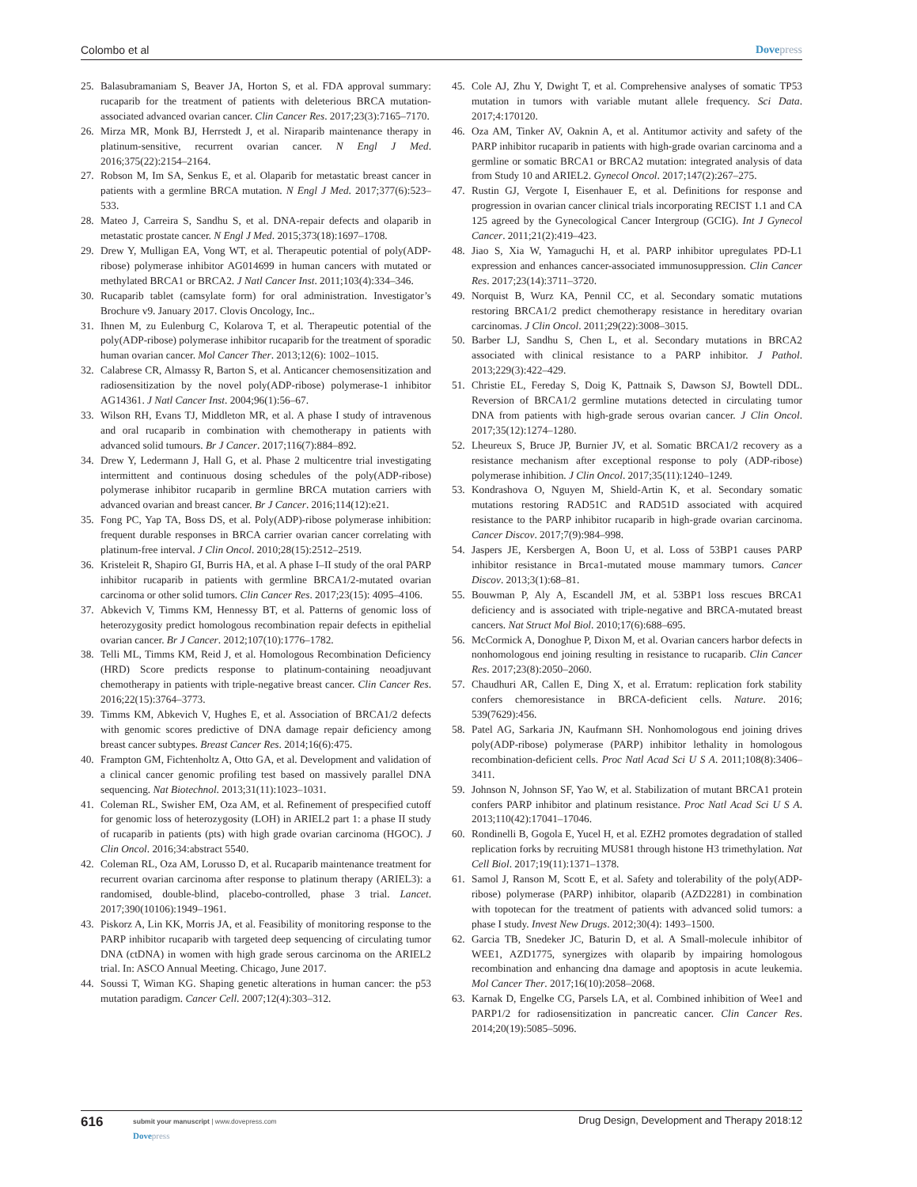Colombo et al Dovepress
25. Balasubramaniam S, Beaver JA, Horton S, et al. FDA approval summary: rucaparib for the treatment of patients with deleterious BRCA mutation-associated advanced ovarian cancer. Clin Cancer Res. 2017;23(3):7165–7170.
26. Mirza MR, Monk BJ, Herrstedt J, et al. Niraparib maintenance therapy in platinum-sensitive, recurrent ovarian cancer. N Engl J Med. 2016;375(22):2154–2164.
27. Robson M, Im SA, Senkus E, et al. Olaparib for metastatic breast cancer in patients with a germline BRCA mutation. N Engl J Med. 2017;377(6):523–533.
28. Mateo J, Carreira S, Sandhu S, et al. DNA-repair defects and olaparib in metastatic prostate cancer. N Engl J Med. 2015;373(18):1697–1708.
29. Drew Y, Mulligan EA, Vong WT, et al. Therapeutic potential of poly(ADP-ribose) polymerase inhibitor AG014699 in human cancers with mutated or methylated BRCA1 or BRCA2. J Natl Cancer Inst. 2011;103(4):334–346.
30. Rucaparib tablet (camsylate form) for oral administration. Investigator’s Brochure v9. January 2017. Clovis Oncology, Inc..
31. Ihnen M, zu Eulenburg C, Kolarova T, et al. Therapeutic potential of the poly(ADP-ribose) polymerase inhibitor rucaparib for the treatment of sporadic human ovarian cancer. Mol Cancer Ther. 2013;12(6): 1002–1015.
32. Calabrese CR, Almassy R, Barton S, et al. Anticancer chemosensitization and radiosensitization by the novel poly(ADP-ribose) polymerase-1 inhibitor AG14361. J Natl Cancer Inst. 2004;96(1):56–67.
33. Wilson RH, Evans TJ, Middleton MR, et al. A phase I study of intravenous and oral rucaparib in combination with chemotherapy in patients with advanced solid tumours. Br J Cancer. 2017;116(7):884–892.
34. Drew Y, Ledermann J, Hall G, et al. Phase 2 multicentre trial investigating intermittent and continuous dosing schedules of the poly(ADP-ribose) polymerase inhibitor rucaparib in germline BRCA mutation carriers with advanced ovarian and breast cancer. Br J Cancer. 2016;114(12):e21.
35. Fong PC, Yap TA, Boss DS, et al. Poly(ADP)-ribose polymerase inhibition: frequent durable responses in BRCA carrier ovarian cancer correlating with platinum-free interval. J Clin Oncol. 2010;28(15):2512–2519.
36. Kristeleit R, Shapiro GI, Burris HA, et al. A phase I–II study of the oral PARP inhibitor rucaparib in patients with germline BRCA1/2-mutated ovarian carcinoma or other solid tumors. Clin Cancer Res. 2017;23(15): 4095–4106.
37. Abkevich V, Timms KM, Hennessy BT, et al. Patterns of genomic loss of heterozygosity predict homologous recombination repair defects in epithelial ovarian cancer. Br J Cancer. 2012;107(10):1776–1782.
38. Telli ML, Timms KM, Reid J, et al. Homologous Recombination Deficiency (HRD) Score predicts response to platinum-containing neoadjuvant chemotherapy in patients with triple-negative breast cancer. Clin Cancer Res. 2016;22(15):3764–3773.
39. Timms KM, Abkevich V, Hughes E, et al. Association of BRCA1/2 defects with genomic scores predictive of DNA damage repair deficiency among breast cancer subtypes. Breast Cancer Res. 2014;16(6):475.
40. Frampton GM, Fichtenholtz A, Otto GA, et al. Development and validation of a clinical cancer genomic profiling test based on massively parallel DNA sequencing. Nat Biotechnol. 2013;31(11):1023–1031.
41. Coleman RL, Swisher EM, Oza AM, et al. Refinement of prespecified cutoff for genomic loss of heterozygosity (LOH) in ARIEL2 part 1: a phase II study of rucaparib in patients (pts) with high grade ovarian carcinoma (HGOC). J Clin Oncol. 2016;34:abstract 5540.
42. Coleman RL, Oza AM, Lorusso D, et al. Rucaparib maintenance treatment for recurrent ovarian carcinoma after response to platinum therapy (ARIEL3): a randomised, double-blind, placebo-controlled, phase 3 trial. Lancet. 2017;390(10106):1949–1961.
43. Piskorz A, Lin KK, Morris JA, et al. Feasibility of monitoring response to the PARP inhibitor rucaparib with targeted deep sequencing of circulating tumor DNA (ctDNA) in women with high grade serous carcinoma on the ARIEL2 trial. In: ASCO Annual Meeting. Chicago, June 2017.
44. Soussi T, Wiman KG. Shaping genetic alterations in human cancer: the p53 mutation paradigm. Cancer Cell. 2007;12(4):303–312.
45. Cole AJ, Zhu Y, Dwight T, et al. Comprehensive analyses of somatic TP53 mutation in tumors with variable mutant allele frequency. Sci Data. 2017;4:170120.
46. Oza AM, Tinker AV, Oaknin A, et al. Antitumor activity and safety of the PARP inhibitor rucaparib in patients with high-grade ovarian carcinoma and a germline or somatic BRCA1 or BRCA2 mutation: integrated analysis of data from Study 10 and ARIEL2. Gynecol Oncol. 2017;147(2):267–275.
47. Rustin GJ, Vergote I, Eisenhauer E, et al. Definitions for response and progression in ovarian cancer clinical trials incorporating RECIST 1.1 and CA 125 agreed by the Gynecological Cancer Intergroup (GCIG). Int J Gynecol Cancer. 2011;21(2):419–423.
48. Jiao S, Xia W, Yamaguchi H, et al. PARP inhibitor upregulates PD-L1 expression and enhances cancer-associated immunosuppression. Clin Cancer Res. 2017;23(14):3711–3720.
49. Norquist B, Wurz KA, Pennil CC, et al. Secondary somatic mutations restoring BRCA1/2 predict chemotherapy resistance in hereditary ovarian carcinomas. J Clin Oncol. 2011;29(22):3008–3015.
50. Barber LJ, Sandhu S, Chen L, et al. Secondary mutations in BRCA2 associated with clinical resistance to a PARP inhibitor. J Pathol. 2013;229(3):422–429.
51. Christie EL, Fereday S, Doig K, Pattnaik S, Dawson SJ, Bowtell DDL. Reversion of BRCA1/2 germline mutations detected in circulating tumor DNA from patients with high-grade serous ovarian cancer. J Clin Oncol. 2017;35(12):1274–1280.
52. Lheureux S, Bruce JP, Burnier JV, et al. Somatic BRCA1/2 recovery as a resistance mechanism after exceptional response to poly (ADP-ribose) polymerase inhibition. J Clin Oncol. 2017;35(11):1240–1249.
53. Kondrashova O, Nguyen M, Shield-Artin K, et al. Secondary somatic mutations restoring RAD51C and RAD51D associated with acquired resistance to the PARP inhibitor rucaparib in high-grade ovarian carcinoma. Cancer Discov. 2017;7(9):984–998.
54. Jaspers JE, Kersbergen A, Boon U, et al. Loss of 53BP1 causes PARP inhibitor resistance in Brca1-mutated mouse mammary tumors. Cancer Discov. 2013;3(1):68–81.
55. Bouwman P, Aly A, Escandell JM, et al. 53BP1 loss rescues BRCA1 deficiency and is associated with triple-negative and BRCA-mutated breast cancers. Nat Struct Mol Biol. 2010;17(6):688–695.
56. McCormick A, Donoghue P, Dixon M, et al. Ovarian cancers harbor defects in nonhomologous end joining resulting in resistance to rucaparib. Clin Cancer Res. 2017;23(8):2050–2060.
57. Chaudhuri AR, Callen E, Ding X, et al. Erratum: replication fork stability confers chemoresistance in BRCA-deficient cells. Nature. 2016; 539(7629):456.
58. Patel AG, Sarkaria JN, Kaufmann SH. Nonhomologous end joining drives poly(ADP-ribose) polymerase (PARP) inhibitor lethality in homologous recombination-deficient cells. Proc Natl Acad Sci U S A. 2011;108(8):3406–3411.
59. Johnson N, Johnson SF, Yao W, et al. Stabilization of mutant BRCA1 protein confers PARP inhibitor and platinum resistance. Proc Natl Acad Sci U S A. 2013;110(42):17041–17046.
60. Rondinelli B, Gogola E, Yucel H, et al. EZH2 promotes degradation of stalled replication forks by recruiting MUS81 through histone H3 trimethylation. Nat Cell Biol. 2017;19(11):1371–1378.
61. Samol J, Ranson M, Scott E, et al. Safety and tolerability of the poly(ADP-ribose) polymerase (PARP) inhibitor, olaparib (AZD2281) in combination with topotecan for the treatment of patients with advanced solid tumors: a phase I study. Invest New Drugs. 2012;30(4): 1493–1500.
62. Garcia TB, Snedeker JC, Baturin D, et al. A Small-molecule inhibitor of WEE1, AZD1775, synergizes with olaparib by impairing homologous recombination and enhancing dna damage and apoptosis in acute leukemia. Mol Cancer Ther. 2017;16(10):2058–2068.
63. Karnak D, Engelke CG, Parsels LA, et al. Combined inhibition of Wee1 and PARP1/2 for radiosensitization in pancreatic cancer. Clin Cancer Res. 2014;20(19):5085–5096.
616
submit your manuscript | www.dovepress.com
Dovepress
Drug Design, Development and Therapy 2018:12